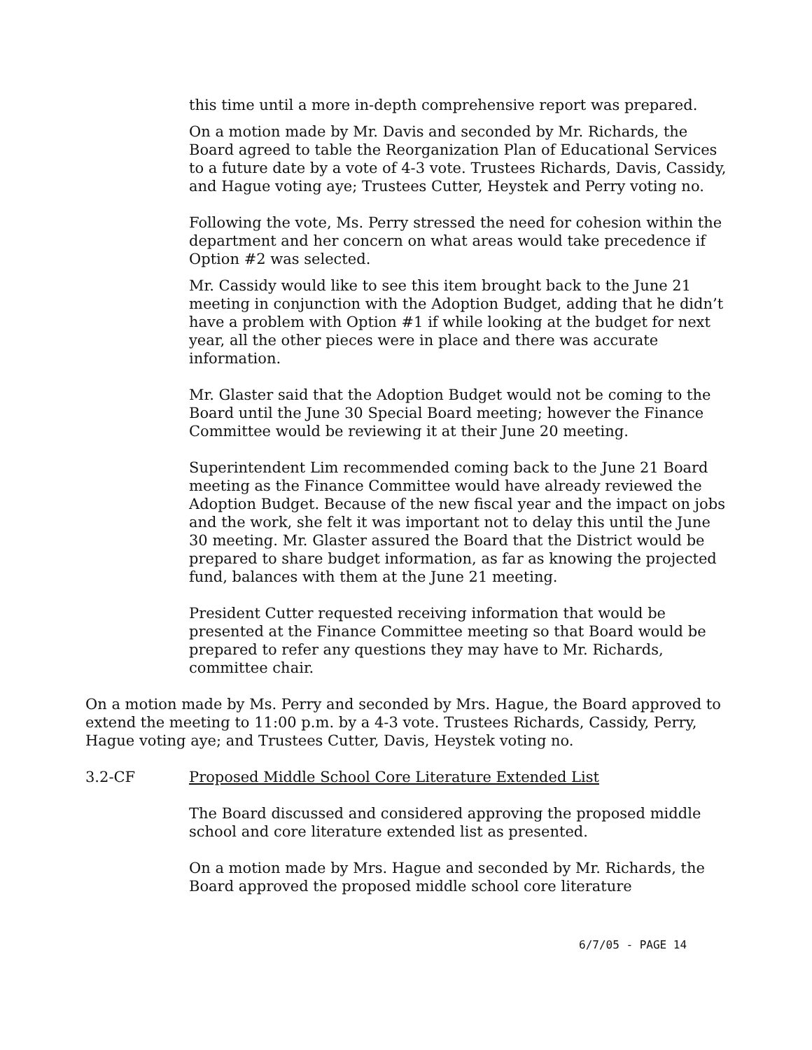this time until a more in-depth comprehensive report was prepared.
On a motion made by Mr. Davis and seconded by Mr. Richards, the Board agreed to table the Reorganization Plan of Educational Services to a future date by a vote of 4-3 vote. Trustees Richards, Davis, Cassidy, and Hague voting aye; Trustees Cutter, Heystek and Perry voting no.
Following the vote, Ms. Perry stressed the need for cohesion within the department and her concern on what areas would take precedence if Option #2 was selected.
Mr. Cassidy would like to see this item brought back to the June 21 meeting in conjunction with the Adoption Budget, adding that he didn’t have a problem with Option #1 if while looking at the budget for next year, all the other pieces were in place and there was accurate information.
Mr. Glaster said that the Adoption Budget would not be coming to the Board until the June 30 Special Board meeting; however the Finance Committee would be reviewing it at their June 20 meeting.
Superintendent Lim recommended coming back to the June 21 Board meeting as the Finance Committee would have already reviewed the Adoption Budget. Because of the new fiscal year and the impact on jobs and the work, she felt it was important not to delay this until the June 30 meeting. Mr. Glaster assured the Board that the District would be prepared to share budget information, as far as knowing the projected fund, balances with them at the June 21 meeting.
President Cutter requested receiving information that would be presented at the Finance Committee meeting so that Board would be prepared to refer any questions they may have to Mr. Richards, committee chair.
On a motion made by Ms. Perry and seconded by Mrs. Hague, the Board approved to extend the meeting to 11:00 p.m. by a 4-3 vote. Trustees Richards, Cassidy, Perry, Hague voting aye; and Trustees Cutter, Davis, Heystek voting no.
3.2-CF Proposed Middle School Core Literature Extended List
The Board discussed and considered approving the proposed middle school and core literature extended list as presented.
On a motion made by Mrs. Hague and seconded by Mr. Richards, the Board approved the proposed middle school core literature
6/7/05 - PAGE 14